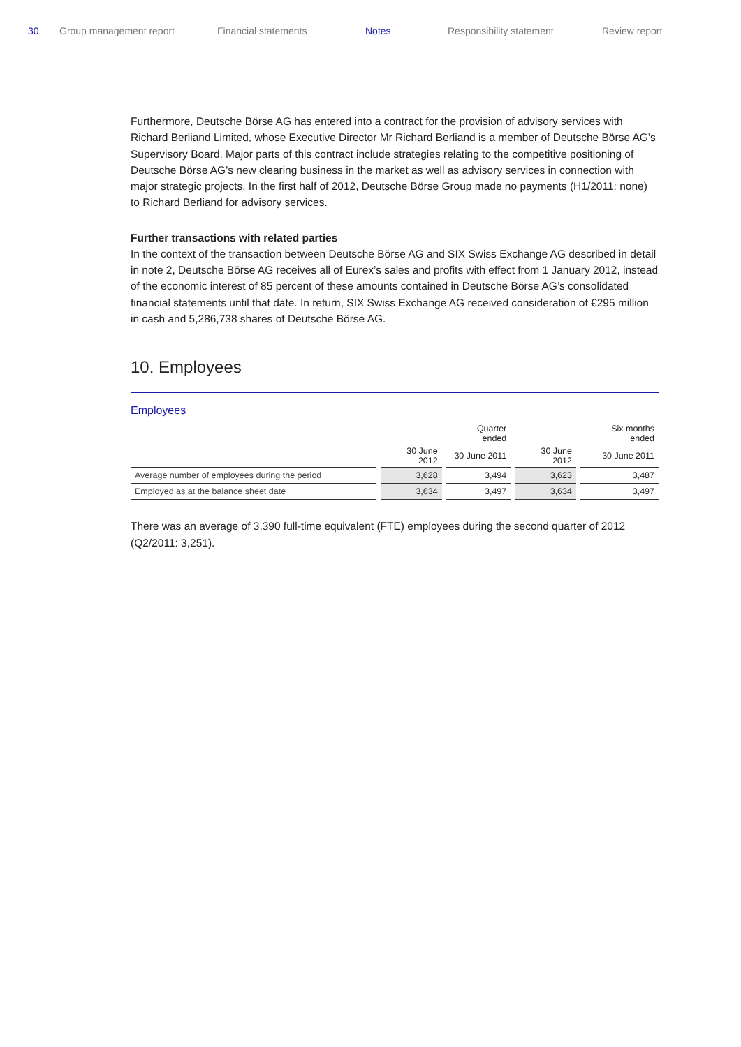30 Group management report Financial statements Notes Responsibility statement Review report
Furthermore, Deutsche Börse AG has entered into a contract for the provision of advisory services with Richard Berliand Limited, whose Executive Director Mr Richard Berliand is a member of Deutsche Börse AG’s Supervisory Board. Major parts of this contract include strategies relating to the competitive positioning of Deutsche Börse AG’s new clearing business in the market as well as advisory services in connection with major strategic projects. In the first half of 2012, Deutsche Börse Group made no payments (H1/2011: none) to Richard Berliand for advisory services.
Further transactions with related parties
In the context of the transaction between Deutsche Börse AG and SIX Swiss Exchange AG described in detail in note 2, Deutsche Börse AG receives all of Eurex’s sales and profits with effect from 1 January 2012, instead of the economic interest of 85 percent of these amounts contained in Deutsche Börse AG’s consolidated financial statements until that date. In return, SIX Swiss Exchange AG received consideration of €295 million in cash and 5,286,738 shares of Deutsche Börse AG.
10. Employees
Employees
| | | Quarter ended | | Six months ended |
| --- | --- | --- | --- | --- |
| | 30 June 2012 | 30 June 2011 | 30 June 2012 | 30 June 2011 |
| Average number of employees during the period | 3,628 | 3,494 | 3,623 | 3,487 |
| Employed as at the balance sheet date | 3,634 | 3,497 | 3,634 | 3,497 |
There was an average of 3,390 full-time equivalent (FTE) employees during the second quarter of 2012 (Q2/2011: 3,251).